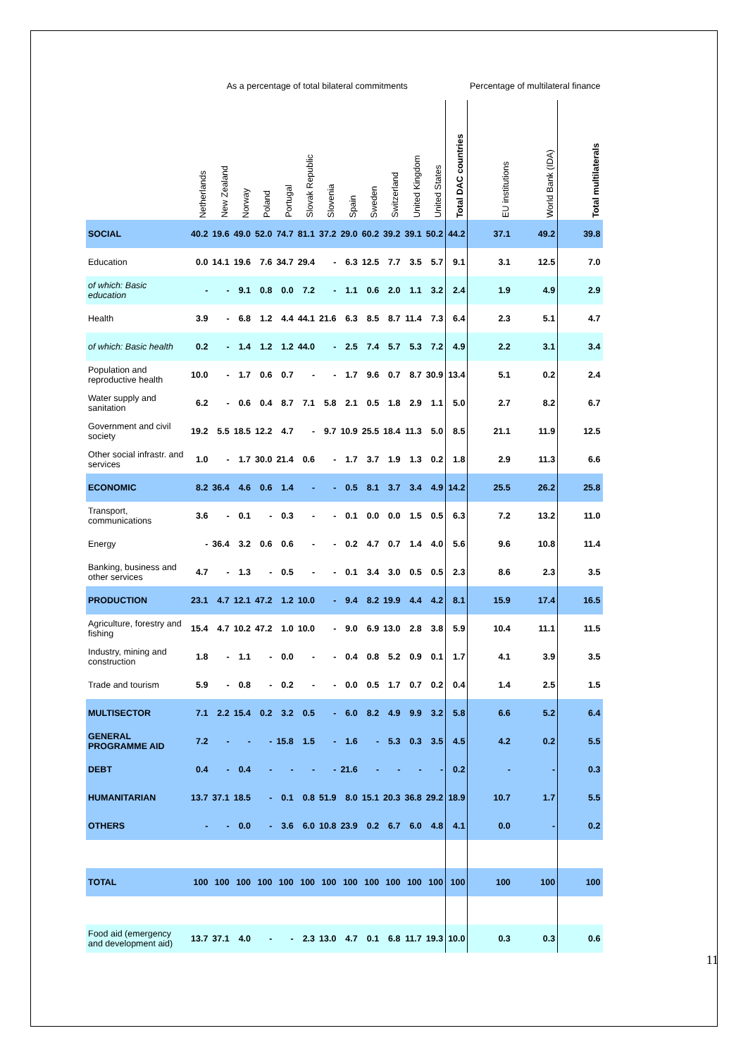| | As a percentage of total bilateral commitments | | | | | | | | | | | | | Percentage of multilateral finance | | |
| | Netherlands | New Zealand | Norway | Poland | Portugal | Slovak Republic | Slovenia | Spain | Sweden | Switzerland | United Kingdom | United States | Total DAC countries | EU institutions | World Bank (IDA) | Total multilaterals |
| SOCIAL | 40.2 | 19.6 | 49.0 | 52.0 | 74.7 | 81.1 | 37.2 | 29.0 | 60.2 | 39.2 | 39.1 | 50.2 | 44.2 | 37.1 | 49.2 | 39.8 |
| Education | 0.0 | 14.1 | 19.6 | 7.6 | 34.7 | 29.4 | - | 6.3 | 12.5 | 7.7 | 3.5 | 5.7 | 9.1 | 3.1 | 12.5 | 7.0 |
| of which: Basic education | - | - | 9.1 | 0.8 | 0.0 | 7.2 | - | 1.1 | 0.6 | 2.0 | 1.1 | 3.2 | 2.4 | 1.9 | 4.9 | 2.9 |
| Health | 3.9 | - | 6.8 | 1.2 | 4.4 | 44.1 | 21.6 | 6.3 | 8.5 | 8.7 | 11.4 | 7.3 | 6.4 | 2.3 | 5.1 | 4.7 |
| of which: Basic health | 0.2 | - | 1.4 | 1.2 | 1.2 | 44.0 | - | 2.5 | 7.4 | 5.7 | 5.3 | 7.2 | 4.9 | 2.2 | 3.1 | 3.4 |
| Population and reproductive health | 10.0 | - | 1.7 | 0.6 | 0.7 | - | - | 1.7 | 9.6 | 0.7 | 8.7 | 30.9 | 13.4 | 5.1 | 0.2 | 2.4 |
| Water supply and sanitation | 6.2 | - | 0.6 | 0.4 | 8.7 | 7.1 | 5.8 | 2.1 | 0.5 | 1.8 | 2.9 | 1.1 | 5.0 | 2.7 | 8.2 | 6.7 |
| Government and civil society | 19.2 | 5.5 | 18.5 | 12.2 | 4.7 | - | 9.7 | 10.9 | 25.5 | 18.4 | 11.3 | 5.0 | 8.5 | 21.1 | 11.9 | 12.5 |
| Other social infrastr. and services | 1.0 | - | 1.7 | 30.0 | 21.4 | 0.6 | - | 1.7 | 3.7 | 1.9 | 1.3 | 0.2 | 1.8 | 2.9 | 11.3 | 6.6 |
| ECONOMIC | 8.2 | 36.4 | 4.6 | 0.6 | 1.4 | - | - | 0.5 | 8.1 | 3.7 | 3.4 | 4.9 | 14.2 | 25.5 | 26.2 | 25.8 |
| Transport, communications | 3.6 | - | 0.1 | - | 0.3 | - | - | 0.1 | 0.0 | 0.0 | 1.5 | 0.5 | 6.3 | 7.2 | 13.2 | 11.0 |
| Energy | - | 36.4 | 3.2 | 0.6 | 0.6 | - | - | 0.2 | 4.7 | 0.7 | 1.4 | 4.0 | 5.6 | 9.6 | 10.8 | 11.4 |
| Banking, business and other services | 4.7 | - | 1.3 | - | 0.5 | - | - | 0.1 | 3.4 | 3.0 | 0.5 | 0.5 | 2.3 | 8.6 | 2.3 | 3.5 |
| PRODUCTION | 23.1 | 4.7 | 12.1 | 47.2 | 1.2 | 10.0 | - | 9.4 | 8.2 | 19.9 | 4.4 | 4.2 | 8.1 | 15.9 | 17.4 | 16.5 |
| Agriculture, forestry and fishing | 15.4 | 4.7 | 10.2 | 47.2 | 1.0 | 10.0 | - | 9.0 | 6.9 | 13.0 | 2.8 | 3.8 | 5.9 | 10.4 | 11.1 | 11.5 |
| Industry, mining and construction | 1.8 | - | 1.1 | - | 0.0 | - | - | 0.4 | 0.8 | 5.2 | 0.9 | 0.1 | 1.7 | 4.1 | 3.9 | 3.5 |
| Trade and tourism | 5.9 | - | 0.8 | - | 0.2 | - | - | 0.0 | 0.5 | 1.7 | 0.7 | 0.2 | 0.4 | 1.4 | 2.5 | 1.5 |
| MULTISECTOR | 7.1 | 2.2 | 15.4 | 0.2 | 3.2 | 0.5 | - | 6.0 | 8.2 | 4.9 | 9.9 | 3.2 | 5.8 | 6.6 | 5.2 | 6.4 |
| GENERAL PROGRAMME AID | 7.2 | - | - | - | 15.8 | 1.5 | - | 1.6 | - | 5.3 | 0.3 | 3.5 | 4.5 | 4.2 | 0.2 | 5.5 |
| DEBT | 0.4 | - | 0.4 | - | - | - | - | 21.6 | - | - | - | - | 0.2 | - | - | 0.3 |
| HUMANITARIAN | 13.7 | 37.1 | 18.5 | - | 0.1 | 0.8 | 51.9 | 8.0 | 15.1 | 20.3 | 36.8 | 29.2 | 18.9 | 10.7 | 1.7 | 5.5 |
| OTHERS | - | - | 0.0 | - | 3.6 | 6.0 | 10.8 | 23.9 | 0.2 | 6.7 | 6.0 | 4.8 | 4.1 | 0.0 | - | 0.2 |
| TOTAL | 100 | 100 | 100 | 100 | 100 | 100 | 100 | 100 | 100 | 100 | 100 | 100 | 100 | 100 | 100 | 100 |
| Food aid (emergency and development aid) | 13.7 | 37.1 | 4.0 | - | - | 2.3 | 13.0 | 4.7 | 0.1 | 6.8 | 11.7 | 19.3 | 10.0 | 0.3 | 0.3 | 0.6 |
11